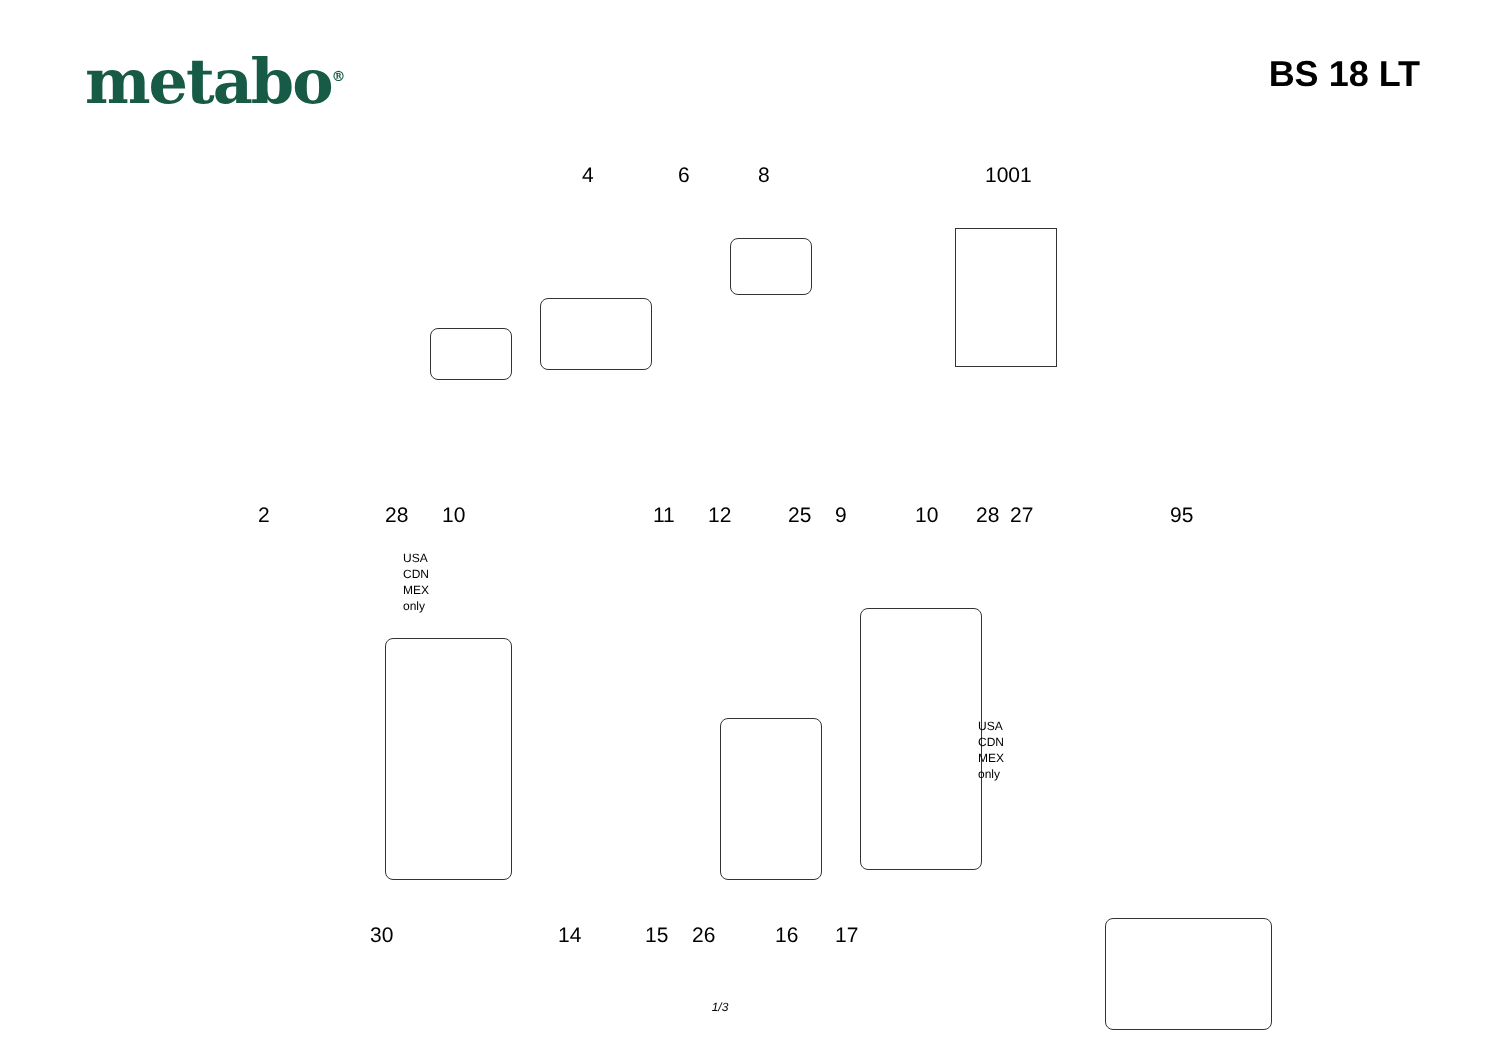metabo<sup>®</sup>
BS 18 LT
4 6 8 1001
2 28 10
USA
CDN
MEX
only
11 12 25 9 10 28 27 95
USA
CDN
MEX
only
30 14 15 26 16 17
1/3